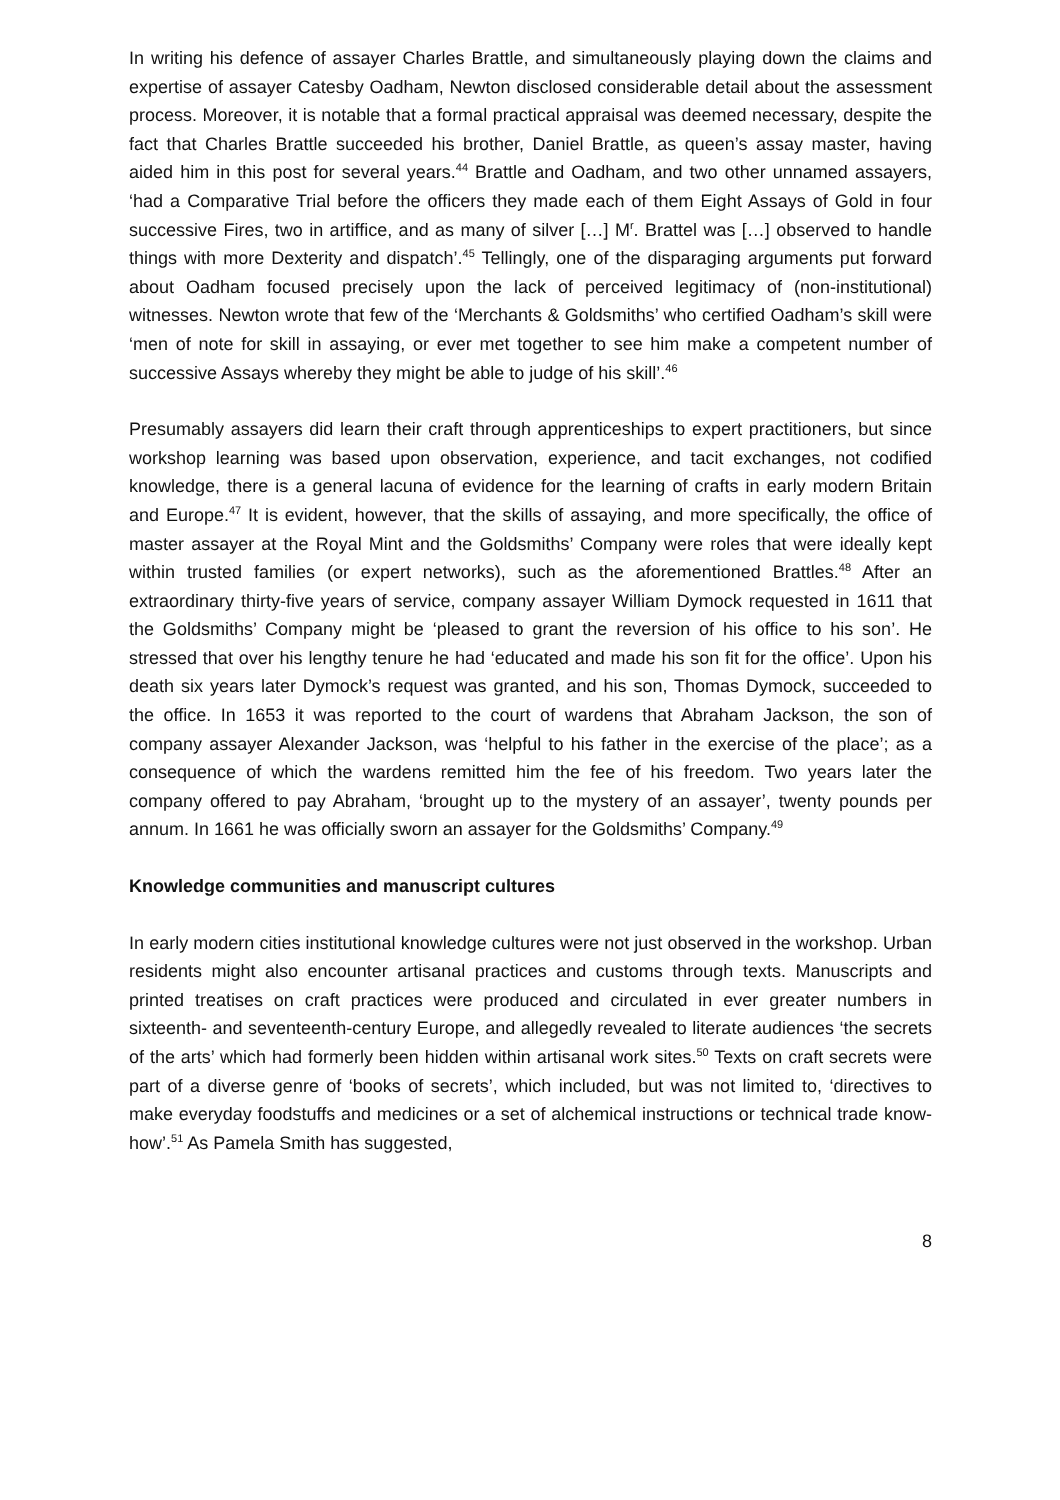In writing his defence of assayer Charles Brattle, and simultaneously playing down the claims and expertise of assayer Catesby Oadham, Newton disclosed considerable detail about the assessment process. Moreover, it is notable that a formal practical appraisal was deemed necessary, despite the fact that Charles Brattle succeeded his brother, Daniel Brattle, as queen’s assay master, having aided him in this post for several years.<sup>44</sup> Brattle and Oadham, and two other unnamed assayers, ‘had a Comparative Trial before the officers they made each of them Eight Assays of Gold in four successive Fires, two in artiffice, and as many of silver […] M<sup>r</sup>. Brattel was […] observed to handle things with more Dexterity and dispatch’.<sup>45</sup> Tellingly, one of the disparaging arguments put forward about Oadham focused precisely upon the lack of perceived legitimacy of (non-institutional) witnesses. Newton wrote that few of the ‘Merchants & Goldsmiths’ who certified Oadham’s skill were ‘men of note for skill in assaying, or ever met together to see him make a competent number of successive Assays whereby they might be able to judge of his skill’.<sup>46</sup>
Presumably assayers did learn their craft through apprenticeships to expert practitioners, but since workshop learning was based upon observation, experience, and tacit exchanges, not codified knowledge, there is a general lacuna of evidence for the learning of crafts in early modern Britain and Europe.<sup>47</sup> It is evident, however, that the skills of assaying, and more specifically, the office of master assayer at the Royal Mint and the Goldsmiths’ Company were roles that were ideally kept within trusted families (or expert networks), such as the aforementioned Brattles.<sup>48</sup> After an extraordinary thirty-five years of service, company assayer William Dymock requested in 1611 that the Goldsmiths’ Company might be ‘pleased to grant the reversion of his office to his son’. He stressed that over his lengthy tenure he had ‘educated and made his son fit for the office’. Upon his death six years later Dymock’s request was granted, and his son, Thomas Dymock, succeeded to the office. In 1653 it was reported to the court of wardens that Abraham Jackson, the son of company assayer Alexander Jackson, was ‘helpful to his father in the exercise of the place’; as a consequence of which the wardens remitted him the fee of his freedom. Two years later the company offered to pay Abraham, ‘brought up to the mystery of an assayer’, twenty pounds per annum. In 1661 he was officially sworn an assayer for the Goldsmiths’ Company.<sup>49</sup>
Knowledge communities and manuscript cultures
In early modern cities institutional knowledge cultures were not just observed in the workshop. Urban residents might also encounter artisanal practices and customs through texts. Manuscripts and printed treatises on craft practices were produced and circulated in ever greater numbers in sixteenth- and seventeenth-century Europe, and allegedly revealed to literate audiences ‘the secrets of the arts’ which had formerly been hidden within artisanal work sites.<sup>50</sup> Texts on craft secrets were part of a diverse genre of ‘books of secrets’, which included, but was not limited to, ‘directives to make everyday foodstuffs and medicines or a set of alchemical instructions or technical trade know-how’.<sup>51</sup> As Pamela Smith has suggested,
8